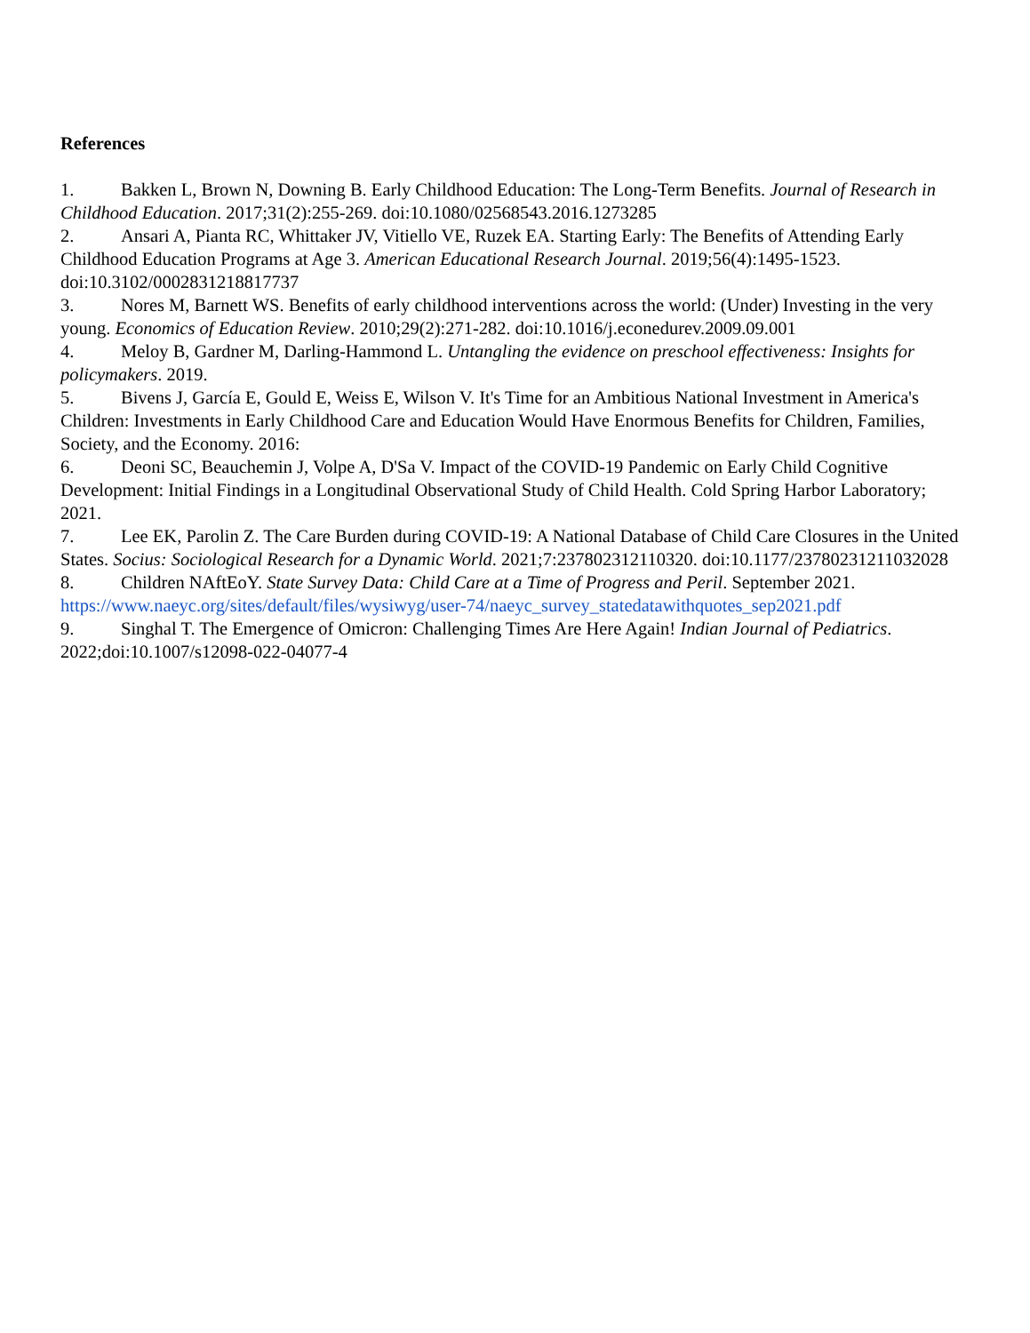References
1. Bakken L, Brown N, Downing B. Early Childhood Education: The Long-Term Benefits. Journal of Research in Childhood Education. 2017;31(2):255-269. doi:10.1080/02568543.2016.1273285
2. Ansari A, Pianta RC, Whittaker JV, Vitiello VE, Ruzek EA. Starting Early: The Benefits of Attending Early Childhood Education Programs at Age 3. American Educational Research Journal. 2019;56(4):1495-1523. doi:10.3102/0002831218817737
3. Nores M, Barnett WS. Benefits of early childhood interventions across the world: (Under) Investing in the very young. Economics of Education Review. 2010;29(2):271-282. doi:10.1016/j.econedurev.2009.09.001
4. Meloy B, Gardner M, Darling-Hammond L. Untangling the evidence on preschool effectiveness: Insights for policymakers. 2019.
5. Bivens J, García E, Gould E, Weiss E, Wilson V. It's Time for an Ambitious National Investment in America's Children: Investments in Early Childhood Care and Education Would Have Enormous Benefits for Children, Families, Society, and the Economy. 2016:
6. Deoni SC, Beauchemin J, Volpe A, D'Sa V. Impact of the COVID-19 Pandemic on Early Child Cognitive Development: Initial Findings in a Longitudinal Observational Study of Child Health. Cold Spring Harbor Laboratory; 2021.
7. Lee EK, Parolin Z. The Care Burden during COVID-19: A National Database of Child Care Closures in the United States. Socius: Sociological Research for a Dynamic World. 2021;7:237802312110320. doi:10.1177/23780231211032028
8. Children NAftEoY. State Survey Data: Child Care at a Time of Progress and Peril. September 2021. https://www.naeyc.org/sites/default/files/wysiwyg/user-74/naeyc_survey_statedatawithquotes_sep2021.pdf
9. Singhal T. The Emergence of Omicron: Challenging Times Are Here Again! Indian Journal of Pediatrics. 2022;doi:10.1007/s12098-022-04077-4